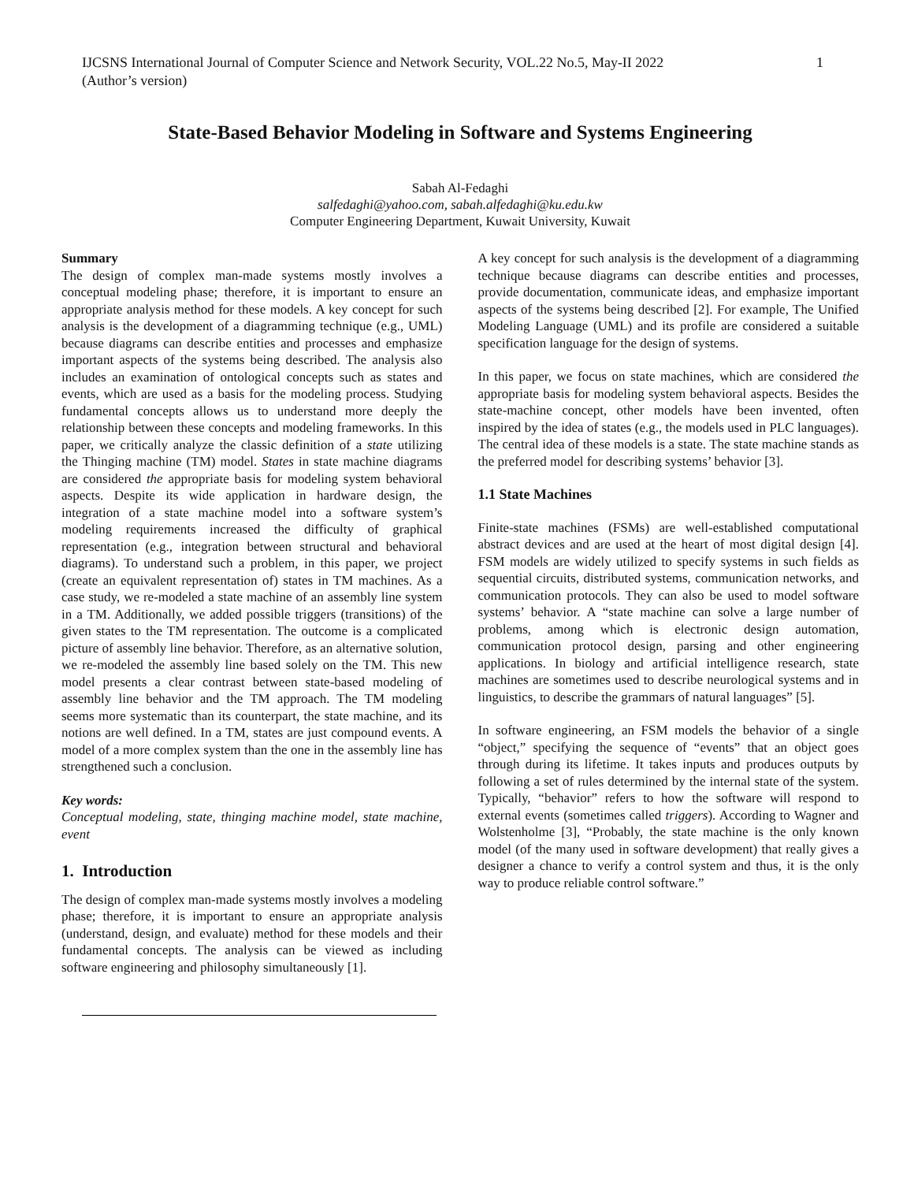IJCSNS International Journal of Computer Science and Network Security, VOL.22 No.5, May-II 2022
(Author’s version)
1
State-Based Behavior Modeling in Software and Systems Engineering
Sabah Al-Fedaghi
salfedaghi@yahoo.com, sabah.alfedaghi@ku.edu.kw
Computer Engineering Department, Kuwait University, Kuwait
Summary
The design of complex man-made systems mostly involves a conceptual modeling phase; therefore, it is important to ensure an appropriate analysis method for these models. A key concept for such analysis is the development of a diagramming technique (e.g., UML) because diagrams can describe entities and processes and emphasize important aspects of the systems being described. The analysis also includes an examination of ontological concepts such as states and events, which are used as a basis for the modeling process. Studying fundamental concepts allows us to understand more deeply the relationship between these concepts and modeling frameworks. In this paper, we critically analyze the classic definition of a state utilizing the Thinging machine (TM) model. States in state machine diagrams are considered the appropriate basis for modeling system behavioral aspects. Despite its wide application in hardware design, the integration of a state machine model into a software system’s modeling requirements increased the difficulty of graphical representation (e.g., integration between structural and behavioral diagrams). To understand such a problem, in this paper, we project (create an equivalent representation of) states in TM machines. As a case study, we re-modeled a state machine of an assembly line system in a TM. Additionally, we added possible triggers (transitions) of the given states to the TM representation. The outcome is a complicated picture of assembly line behavior. Therefore, as an alternative solution, we re-modeled the assembly line based solely on the TM. This new model presents a clear contrast between state-based modeling of assembly line behavior and the TM approach. The TM modeling seems more systematic than its counterpart, the state machine, and its notions are well defined. In a TM, states are just compound events. A model of a more complex system than the one in the assembly line has strengthened such a conclusion.
Key words:
Conceptual modeling, state, thinging machine model, state machine, event
1. Introduction
The design of complex man-made systems mostly involves a modeling phase; therefore, it is important to ensure an appropriate analysis (understand, design, and evaluate) method for these models and their fundamental concepts. The analysis can be viewed as including software engineering and philosophy simultaneously [1].
A key concept for such analysis is the development of a diagramming technique because diagrams can describe entities and processes, provide documentation, communicate ideas, and emphasize important aspects of the systems being described [2]. For example, The Unified Modeling Language (UML) and its profile are considered a suitable specification language for the design of systems.
In this paper, we focus on state machines, which are considered the appropriate basis for modeling system behavioral aspects. Besides the state-machine concept, other models have been invented, often inspired by the idea of states (e.g., the models used in PLC languages). The central idea of these models is a state. The state machine stands as the preferred model for describing systems’ behavior [3].
1.1 State Machines
Finite-state machines (FSMs) are well-established computational abstract devices and are used at the heart of most digital design [4]. FSM models are widely utilized to specify systems in such fields as sequential circuits, distributed systems, communication networks, and communication protocols. They can also be used to model software systems’ behavior. A “state machine can solve a large number of problems, among which is electronic design automation, communication protocol design, parsing and other engineering applications. In biology and artificial intelligence research, state machines are sometimes used to describe neurological systems and in linguistics, to describe the grammars of natural languages” [5].
In software engineering, an FSM models the behavior of a single “object,” specifying the sequence of “events” that an object goes through during its lifetime. It takes inputs and produces outputs by following a set of rules determined by the internal state of the system. Typically, “behavior” refers to how the software will respond to external events (sometimes called triggers). According to Wagner and Wolstenholme [3], “Probably, the state machine is the only known model (of the many used in software development) that really gives a designer a chance to verify a control system and thus, it is the only way to produce reliable control software.”